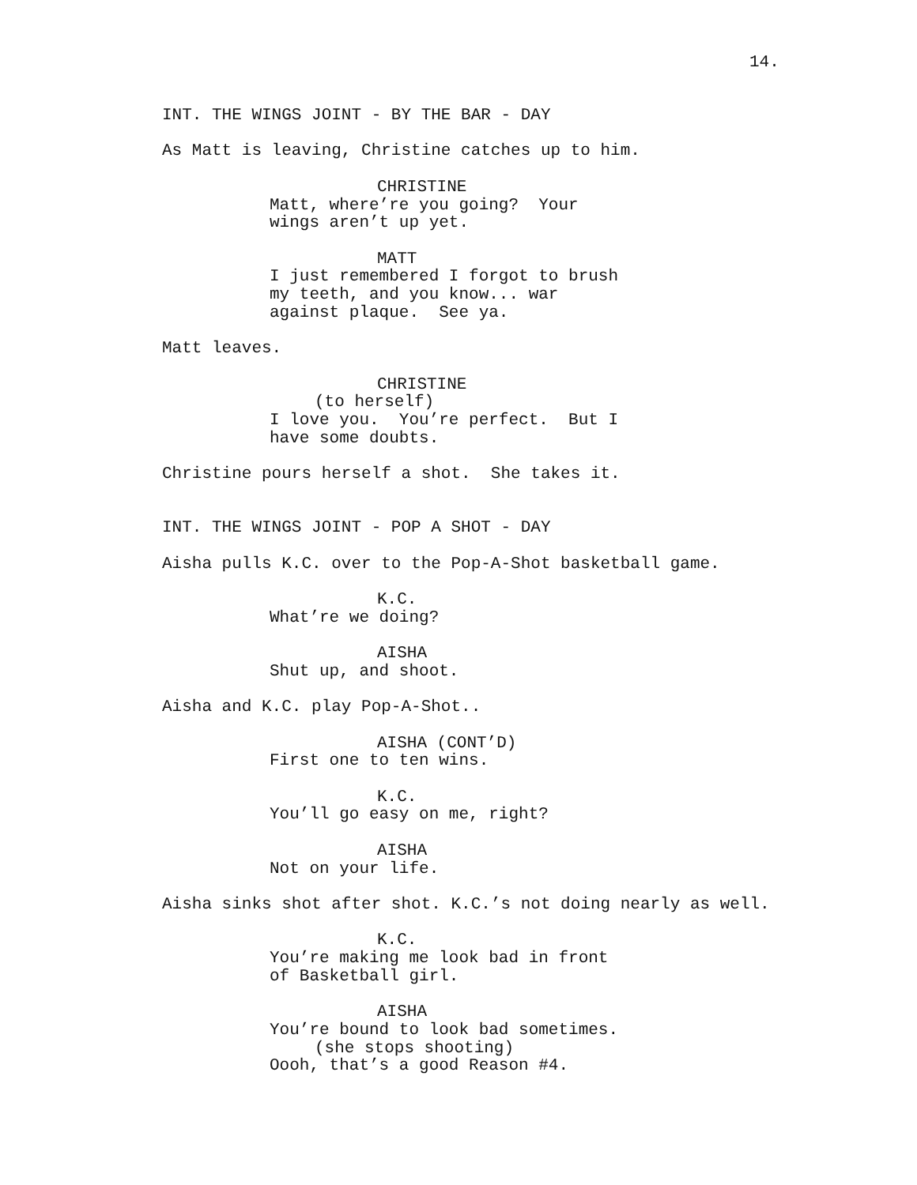14.
INT. THE WINGS JOINT - BY THE BAR - DAY
As Matt is leaving, Christine catches up to him.
CHRISTINE
Matt, where’re you going? Your wings aren’t up yet.
MATT
I just remembered I forgot to brush my teeth, and you know... war against plaque. See ya.
Matt leaves.
CHRISTINE
(to herself)
I love you. You’re perfect. But I have some doubts.
Christine pours herself a shot. She takes it.
INT. THE WINGS JOINT - POP A SHOT - DAY
Aisha pulls K.C. over to the Pop-A-Shot basketball game.
K.C.
What’re we doing?
AISHA
Shut up, and shoot.
Aisha and K.C. play Pop-A-Shot..
AISHA (CONT’D)
First one to ten wins.
K.C.
You’ll go easy on me, right?
AISHA
Not on your life.
Aisha sinks shot after shot. K.C.’s not doing nearly as well.
K.C.
You’re making me look bad in front of Basketball girl.
AISHA
You’re bound to look bad sometimes.
(she stops shooting)
Oooh, that’s a good Reason #4.